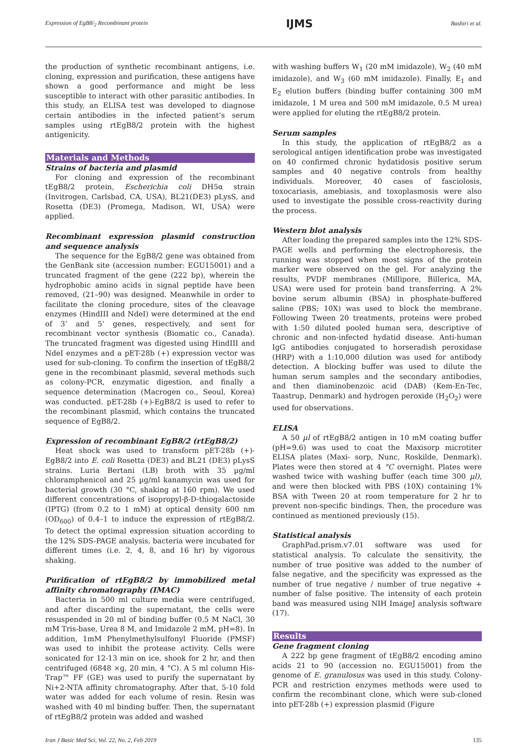Expression of EgB8/<sub>2</sub> Recombinant protein IJMS Bashiri et al.
the production of synthetic recombinant antigens, i.e. cloning, expression and purification, these antigens have shown a good performance and might be less susceptible to interact with other parasitic antibodies. In this study, an ELISA test was developed to diagnose certain antibodies in the infected patient’s serum samples using rtEgB8/2 protein with the highest antigenicity.
Materials and Methods
Strains of bacteria and plasmid
For cloning and expression of the recombinant tEgB8/2 protein, Escherichia coli DH5α strain (Invitrogen, Carlsbad, CA, USA), BL21(DE3) pLysS, and Rosetta (DE3) (Promega, Madison, WI, USA) were applied.
Recombinant expression plasmid construction and sequence analysis
The sequence for the EgB8/2 gene was obtained from the GenBank site (accession number: EGU15001) and a truncated fragment of the gene (222 bp), wherein the hydrophobic amino acids in signal peptide have been removed, (21–90) was designed. Meanwhile in order to facilitate the cloning procedure, sites of the cleavage enzymes (HindIII and NdeI) were determined at the end of 3’ and 5’ genes, respectively, and sent for recombinant vector synthesis (Biomatic co., Canada). The truncated fragment was digested using HindIII and NdeI enzymes and a pET-28b (+) expression vector was used for sub-cloning. To confirm the insertion of tEgB8/2 gene in the recombinant plasmid, several methods such as colony-PCR, enzymatic digestion, and finally a sequence determination (Macrogen co., Seoul, Korea) was conducted. pET-28b (+)-EgB8/2 is used to refer to the recombinant plasmid, which contains the truncated sequence of EgB8/2.
Expression of recombinant EgB8/2 (rtEgB8/2)
Heat shock was used to transform pET-28b (+)-EgB8/2 into E. coli Rosetta (DE3) and BL21 (DE3) pLysS strains. Luria Bertani (LB) broth with 35 µg/ml chloramphenicol and 25 µg/ml kanamycin was used for bacterial growth (30 °C, shaking at 160 rpm). We used different concentrations of isopropyl-β-D-thiogalactoside (IPTG) (from 0.2 to 1 mM) at optical density 600 nm (OD<sub>600</sub>) of 0.4–1 to induce the expression of rtEgB8/2. To detect the optimal expression situation according to the 12% SDS-PAGE analysis, bacteria were incubated for different times (i.e. 2, 4, 8, and 16 hr) by vigorous shaking.
Purification of rtEgB8/2 by immobilized metal affinity chromatography (IMAC)
Bacteria in 500 ml culture media were centrifuged, and after discarding the supernatant, the cells were resuspended in 20 ml of binding buffer (0.5 M NaCl, 30 mM Tris-base, Urea 8 M, and Imidazole 2 mM, pH=8). In addition, 1mM Phenylmethylsulfonyl Fluoride (PMSF) was used to inhibit the protease activity. Cells were sonicated for 12-13 min on ice, shook for 2 hr, and then centrifuged (6848 ×g, 20 min, 4 °C). A 5 ml column His-Trap™ FF (GE) was used to purify the supernatant by Ni+2-NTA affinity chromatography. After that, 5-10 fold water was added for each volume of resin. Resin was washed with 40 ml binding buffer. Then, the supernatant of rtEgB8/2 protein was added and washed
with washing buffers W<sub>1</sub> (20 mM imidazole), W<sub>2</sub> (40 mM imidazole), and W<sub>3</sub> (60 mM imidazole). Finally, E<sub>1</sub> and E<sub>2</sub> elution buffers (binding buffer containing 300 mM imidazole, 1 M urea and 500 mM imidazole, 0.5 M urea) were applied for eluting the rtEgB8/2 protein.
Serum samples
In this study, the application of rtEgB8/2 as a serological antigen identification probe was investigated on 40 confirmed chronic hydatidosis positive serum samples and 40 negative controls from healthy individuals. Moreover, 40 cases of fasciolosis, toxocariasis, amebiasis, and toxoplasmosis were also used to investigate the possible cross-reactivity during the process.
Western blot analysis
After loading the prepared samples into the 12% SDS-PAGE wells and performing the electrophoresis, the running was stopped when most signs of the protein marker were observed on the gel. For analyzing the results, PVDF membranes (Millipore, Billerica, MA, USA) were used for protein band transferring. A 2% bovine serum albumin (BSA) in phosphate-buffered saline (PBS; 10X) was used to block the membrane. Following Tween 20 treatments, proteins were probed with 1:50 diluted pooled human sera, descriptive of chronic and non-infected hydatid disease. Anti-human IgG antibodies conjugated to horseradish peroxidase (HRP) with a 1:10,000 dilution was used for antibody detection. A blocking buffer was used to dilute the human serum samples and the secondary antibodies, and then diaminobenzoic acid (DAB) (Kem-En-Tec, Taastrup, Denmark) and hydrogen peroxide (H<sub>2</sub>O<sub>2</sub>) were used for observations.
ELISA
A 50 µl of rtEgB8/2 antigen in 10 mM coating buffer (pH=9.6) was used to coat the Maxisorp microtiter ELISA plates (Maxi- sorp, Nunc, Roskilde, Denmark). Plates were then stored at 4 °C overnight. Plates were washed twice with washing buffer (each time 300 µl), and were then blocked with PBS (10X) containing 1% BSA with Tween 20 at room temperature for 2 hr to prevent non-specific bindings. Then, the procedure was continued as mentioned previously (15).
Statistical analysis
GraphPad.prism.v7.01 software was used for statistical analysis. To calculate the sensitivity, the number of true positive was added to the number of false negative, and the specificity was expressed as the number of true negative / number of true negative + number of false positive. The intensity of each protein band was measured using NIH ImageJ analysis software (17).
Results
Gene fragment cloning
A 222 bp gene fragment of tEgB8/2 encoding amino acids 21 to 90 (accession no. EGU15001) from the genome of E. granulosus was used in this study. Colony-PCR and restriction enzymes methods were used to confirm the recombinant clone, which were sub-cloned into pET-28b (+) expression plasmid (Figure
Iran J Basic Med Sci, Vol. 22, No. 2, Feb 2019 135